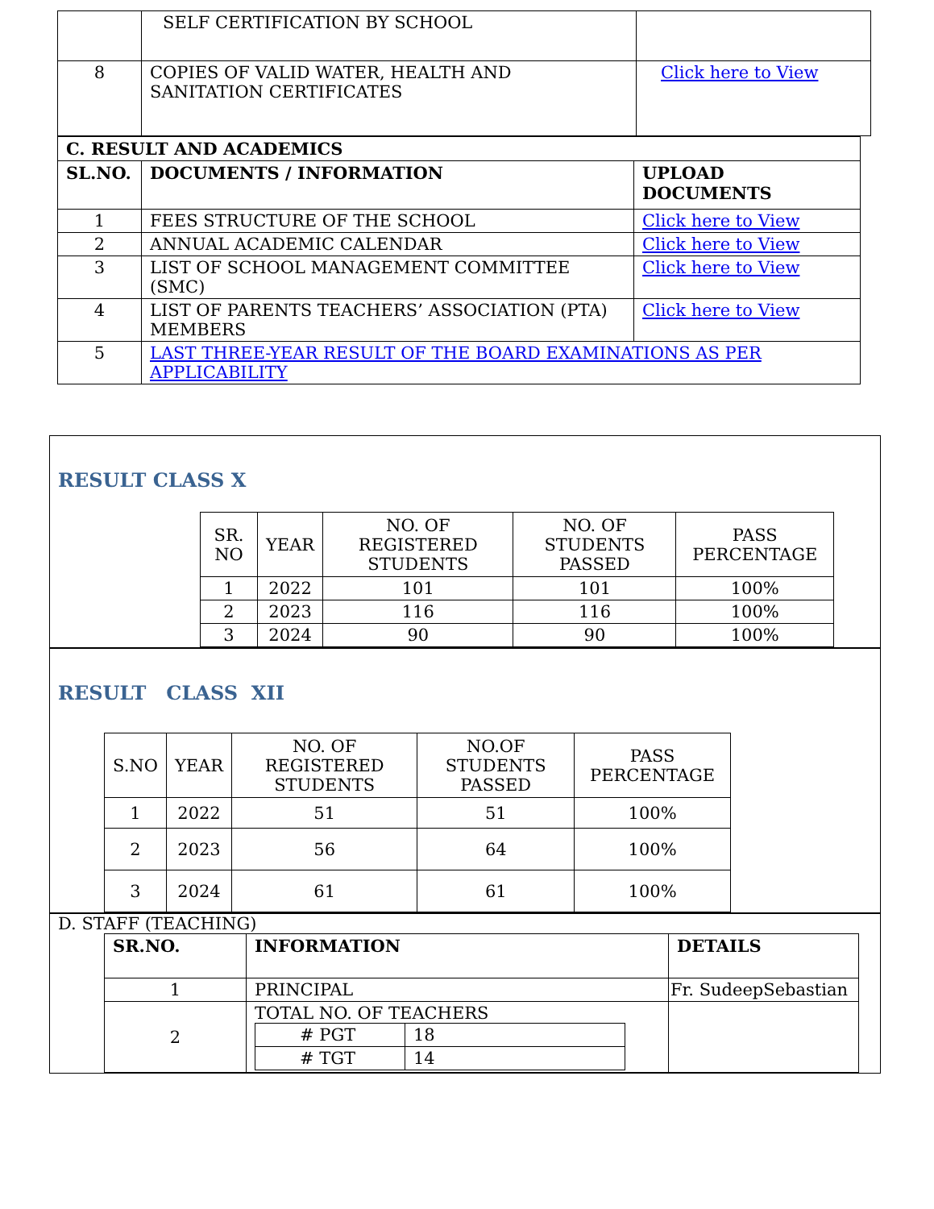| | SELF CERTIFICATION BY SCHOOL | |
| 8 | COPIES OF VALID WATER, HEALTH AND SANITATION CERTIFICATES | Click here to View |
| C. RESULT AND ACADEMICS | | |
| --- | --- | --- |
| SL.NO. | DOCUMENTS / INFORMATION | UPLOAD DOCUMENTS |
| 1 | FEES STRUCTURE OF THE SCHOOL | Click here to View |
| 2 | ANNUAL ACADEMIC CALENDAR | Click here to View |
| 3 | LIST OF SCHOOL MANAGEMENT COMMITTEE (SMC) | Click here to View |
| 4 | LIST OF PARENTS TEACHERS’ ASSOCIATION (PTA) MEMBERS | Click here to View |
| 5 | LAST THREE-YEAR RESULT OF THE BOARD EXAMINATIONS AS PER APPLICABILITY | |
RESULT CLASS X
| SR. NO | YEAR | NO. OF REGISTERED STUDENTS | NO. OF STUDENTS PASSED | PASS PERCENTAGE |
| --- | --- | --- | --- | --- |
| 1 | 2022 | 101 | 101 | 100% |
| 2 | 2023 | 116 | 116 | 100% |
| 3 | 2024 | 90 | 90 | 100% |
RESULT CLASS XII
| S.NO | YEAR | NO. OF REGISTERED STUDENTS | NO.OF STUDENTS PASSED | PASS PERCENTAGE |
| --- | --- | --- | --- | --- |
| 1 | 2022 | 51 | 51 | 100% |
| 2 | 2023 | 56 | 64 | 100% |
| 3 | 2024 | 61 | 61 | 100% |
D. STAFF (TEACHING)
| SR.NO. | INFORMATION | DETAILS |
| --- | --- | --- |
| 1 | PRINCIPAL | Fr. SudeepSebastian |
| 2 | TOTAL NO. OF TEACHERS / # PGT / 18 / / # TGT / 14 / | |